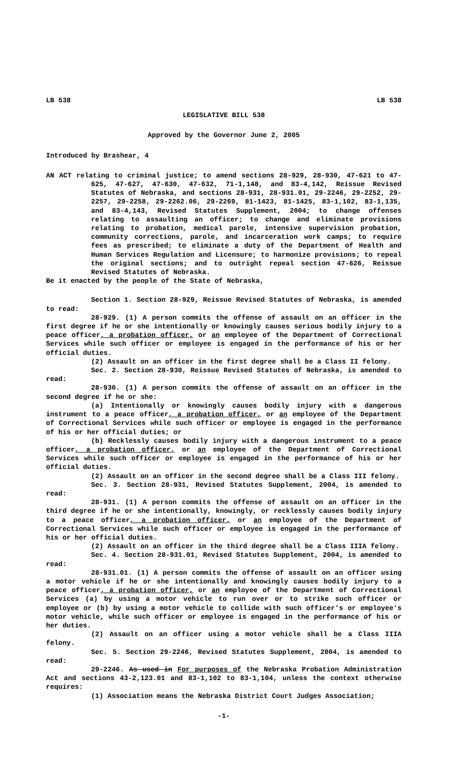LB 538 LB 538
LEGISLATIVE BILL 538
Approved by the Governor June 2, 2005
Introduced by Brashear, 4
AN ACT relating to criminal justice; to amend sections 28-929, 28-930, 47-621 to 47-625, 47-627, 47-630, 47-632, 71-1,148, and 83-4,142, Reissue Revised Statutes of Nebraska, and sections 28-931, 28-931.01, 29-2246, 29-2252, 29-2257, 29-2258, 29-2262.06, 29-2269, 81-1423, 81-1425, 83-1,102, 83-1,135, and 83-4,143, Revised Statutes Supplement, 2004; to change offenses relating to assaulting an officer; to change and eliminate provisions relating to probation, medical parole, intensive supervision probation, community corrections, parole, and incarceration work camps; to require fees as prescribed; to eliminate a duty of the Department of Health and Human Services Regulation and Licensure; to harmonize provisions; to repeal the original sections; and to outright repeal section 47-626, Reissue Revised Statutes of Nebraska.
Be it enacted by the people of the State of Nebraska,
Section 1. Section 28-929, Reissue Revised Statutes of Nebraska, is amended to read:
28-929. (1) A person commits the offense of assault on an officer in the first degree if he or she intentionally or knowingly causes serious bodily injury to a peace officer, a probation officer, or an employee of the Department of Correctional Services while such officer or employee is engaged in the performance of his or her official duties.
(2) Assault on an officer in the first degree shall be a Class II felony.
Sec. 2. Section 28-930, Reissue Revised Statutes of Nebraska, is amended to read:
28-930. (1) A person commits the offense of assault on an officer in the second degree if he or she:
(a) Intentionally or knowingly causes bodily injury with a dangerous instrument to a peace officer, a probation officer, or an employee of the Department of Correctional Services while such officer or employee is engaged in the performance of his or her official duties; or
(b) Recklessly causes bodily injury with a dangerous instrument to a peace officer, a probation officer, or an employee of the Department of Correctional Services while such officer or employee is engaged in the performance of his or her official duties.
(2) Assault on an officer in the second degree shall be a Class III felony.
Sec. 3. Section 28-931, Revised Statutes Supplement, 2004, is amended to read:
28-931. (1) A person commits the offense of assault on an officer in the third degree if he or she intentionally, knowingly, or recklessly causes bodily injury to a peace officer, a probation officer, or an employee of the Department of Correctional Services while such officer or employee is engaged in the performance of his or her official duties.
(2) Assault on an officer in the third degree shall be a Class IIIA felony.
Sec. 4. Section 28-931.01, Revised Statutes Supplement, 2004, is amended to read:
28-931.01. (1) A person commits the offense of assault on an officer using a motor vehicle if he or she intentionally and knowingly causes bodily injury to a peace officer, a probation officer, or an employee of the Department of Correctional Services (a) by using a motor vehicle to run over or to strike such officer or employee or (b) by using a motor vehicle to collide with such officer's or employee's motor vehicle, while such officer or employee is engaged in the performance of his or her duties.
(2) Assault on an officer using a motor vehicle shall be a Class IIIA felony.
Sec. 5. Section 29-2246, Revised Statutes Supplement, 2004, is amended to read:
29-2246. As used in For purposes of the Nebraska Probation Administration Act and sections 43-2,123.01 and 83-1,102 to 83-1,104, unless the context otherwise requires:
(1) Association means the Nebraska District Court Judges Association;
-1-